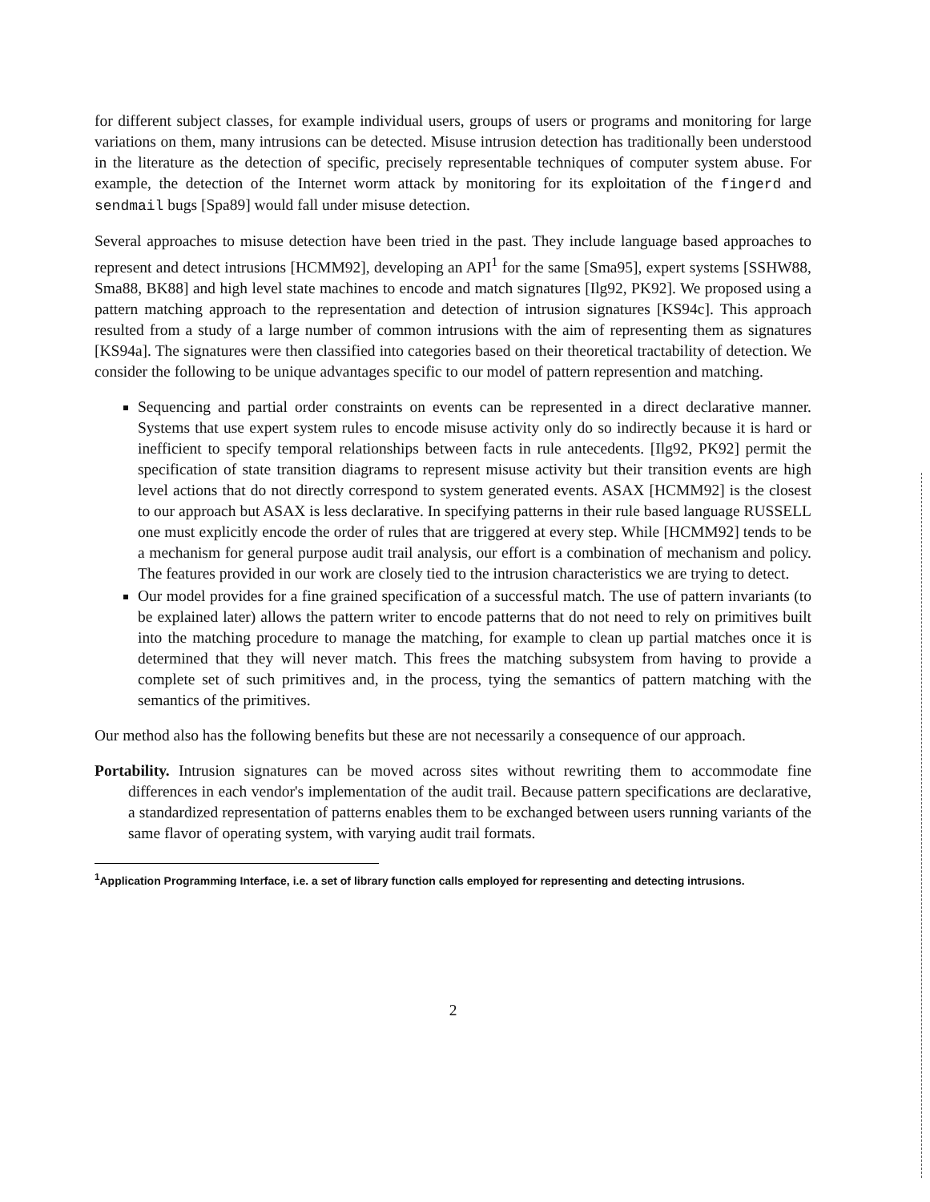for different subject classes, for example individual users, groups of users or programs and monitoring for large variations on them, many intrusions can be detected. Misuse intrusion detection has traditionally been understood in the literature as the detection of specific, precisely representable techniques of computer system abuse. For example, the detection of the Internet worm attack by monitoring for its exploitation of the fingerd and sendmail bugs [Spa89] would fall under misuse detection.
Several approaches to misuse detection have been tried in the past. They include language based approaches to represent and detect intrusions [HCMM92], developing an API<sup>1</sup> for the same [Sma95], expert systems [SSHW88, Sma88, BK88] and high level state machines to encode and match signatures [Ilg92, PK92]. We proposed using a pattern matching approach to the representation and detection of intrusion signatures [KS94c]. This approach resulted from a study of a large number of common intrusions with the aim of representing them as signatures [KS94a]. The signatures were then classified into categories based on their theoretical tractability of detection. We consider the following to be unique advantages specific to our model of pattern represention and matching.
Sequencing and partial order constraints on events can be represented in a direct declarative manner. Systems that use expert system rules to encode misuse activity only do so indirectly because it is hard or inefficient to specify temporal relationships between facts in rule antecedents. [Ilg92, PK92] permit the specification of state transition diagrams to represent misuse activity but their transition events are high level actions that do not directly correspond to system generated events. ASAX [HCMM92] is the closest to our approach but ASAX is less declarative. In specifying patterns in their rule based language RUSSELL one must explicitly encode the order of rules that are triggered at every step. While [HCMM92] tends to be a mechanism for general purpose audit trail analysis, our effort is a combination of mechanism and policy. The features provided in our work are closely tied to the intrusion characteristics we are trying to detect.
Our model provides for a fine grained specification of a successful match. The use of pattern invariants (to be explained later) allows the pattern writer to encode patterns that do not need to rely on primitives built into the matching procedure to manage the matching, for example to clean up partial matches once it is determined that they will never match. This frees the matching subsystem from having to provide a complete set of such primitives and, in the process, tying the semantics of pattern matching with the semantics of the primitives.
Our method also has the following benefits but these are not necessarily a consequence of our approach.
Portability. Intrusion signatures can be moved across sites without rewriting them to accommodate fine differences in each vendor's implementation of the audit trail. Because pattern specifications are declarative, a standardized representation of patterns enables them to be exchanged between users running variants of the same flavor of operating system, with varying audit trail formats.
<sup>1</sup> Application Programming Interface, i.e. a set of library function calls employed for representing and detecting intrusions.
2